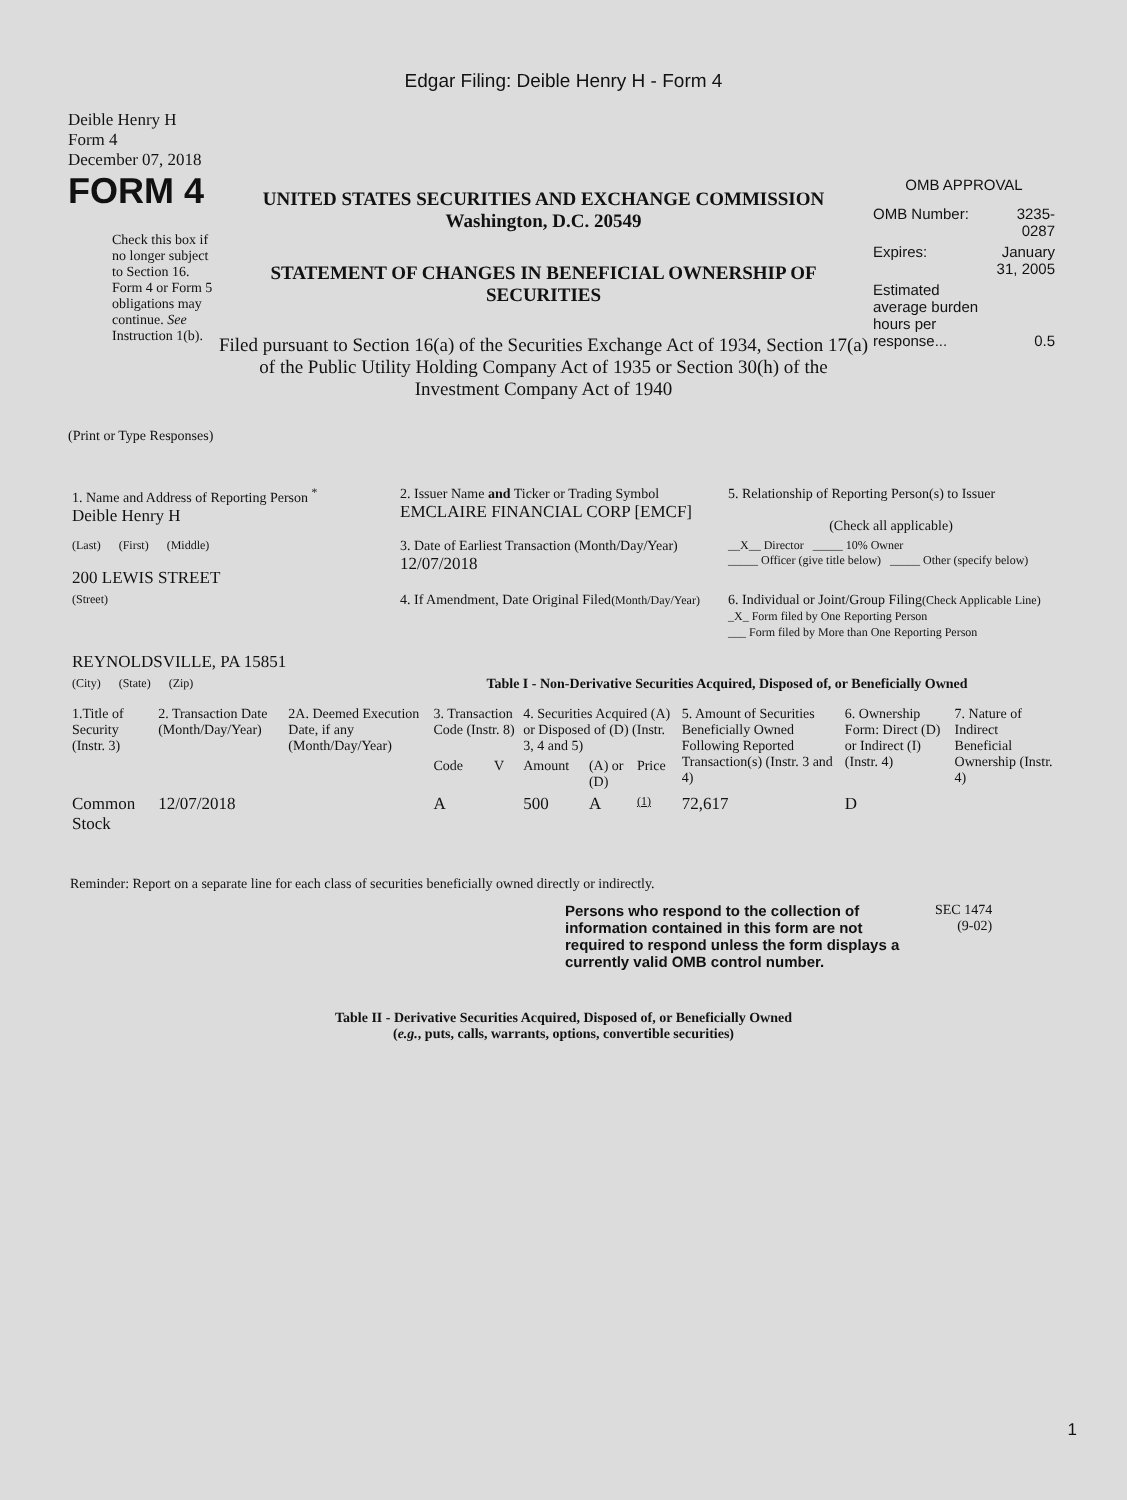Edgar Filing: Deible Henry H - Form 4
Deible Henry H
Form 4
December 07, 2018
FORM 4
Check this box if no longer subject to Section 16. Form 4 or Form 5 obligations may continue. See Instruction 1(b).
UNITED STATES SECURITIES AND EXCHANGE COMMISSION
Washington, D.C. 20549
STATEMENT OF CHANGES IN BENEFICIAL OWNERSHIP OF SECURITIES
Filed pursuant to Section 16(a) of the Securities Exchange Act of 1934, Section 17(a) of the Public Utility Holding Company Act of 1935 or Section 30(h) of the Investment Company Act of 1940
OMB APPROVAL
| OMB Number: | 3235-0287 |
| Expires: | January 31, 2005 |
| Estimated average burden hours per response... | 0.5 |
(Print or Type Responses)
| 1. Name and Address of Reporting Person <sup>*</sup> Deible Henry H | 2. Issuer Name and Ticker or Trading Symbol EMCLAIRE FINANCIAL CORP [EMCF] | 5. Relationship of Reporting Person(s) to Issuer (Check all applicable) |
| (Last) (First) (Middle) 200 LEWIS STREET | 3. Date of Earliest Transaction (Month/Day/Year) 12/07/2018 | __X__ Director _____ 10% Owner _____ Officer (give title below) _____ Other (specify below) |
| (Street) REYNOLDSVILLE, PA 15851 | 4. If Amendment, Date Original Filed (Month/Day/Year) | 6. Individual or Joint/Group Filing (Check Applicable Line) _X_ Form filed by One Reporting Person ___ Form filed by More than One Reporting Person |
| (City) (State) (Zip) | Table I - Non-Derivative Securities Acquired, Disposed of, or Beneficially Owned | |
| 1.Title of Security (Instr. 3) | 2. Transaction Date (Month/Day/Year) | 2A. Deemed Execution Date, if any (Month/Day/Year) | 3. Transaction Code (Instr. 8) | | 4. Securities Acquired (A) or Disposed of (D) (Instr. 3, 4 and 5) | | | 5. Amount of Securities Beneficially Owned Following Reported Transaction(s) (Instr. 3 and 4) | 6. Ownership Form: Direct (D) or Indirect (I) (Instr. 4) | 7. Nature of Indirect Beneficial Ownership (Instr. 4) |
| --- | --- | --- | --- | --- | --- | --- | --- | --- | --- | --- |
| | | | Code | V | Amount | (A) or (D) | Price | | | |
| Common Stock | 12/07/2018 | | A | | 500 | A | (1) | 72,617 | D | |
Reminder: Report on a separate line for each class of securities beneficially owned directly or indirectly.
Persons who respond to the collection of information contained in this form are not required to respond unless the form displays a currently valid OMB control number.
SEC 1474
(9-02)
Table II - Derivative Securities Acquired, Disposed of, or Beneficially Owned
(e.g., puts, calls, warrants, options, convertible securities)
1